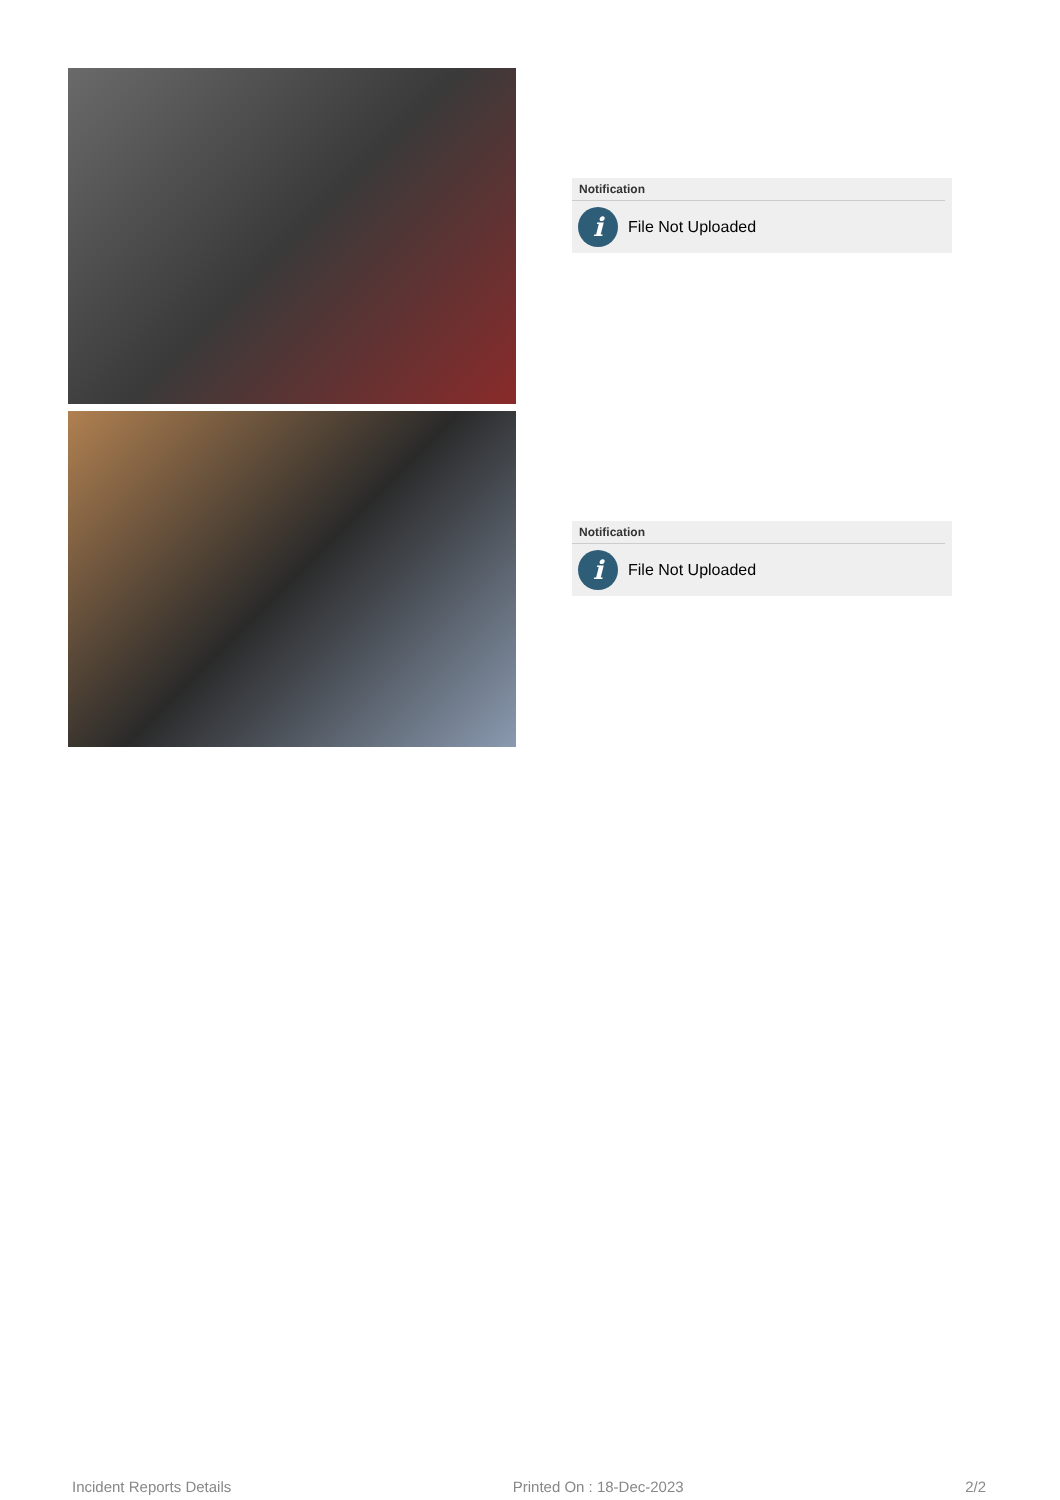Notification
i
File Not Uploaded
Notification
i
File Not Uploaded
Incident Reports Details Printed On : 18-Dec-2023 2/2